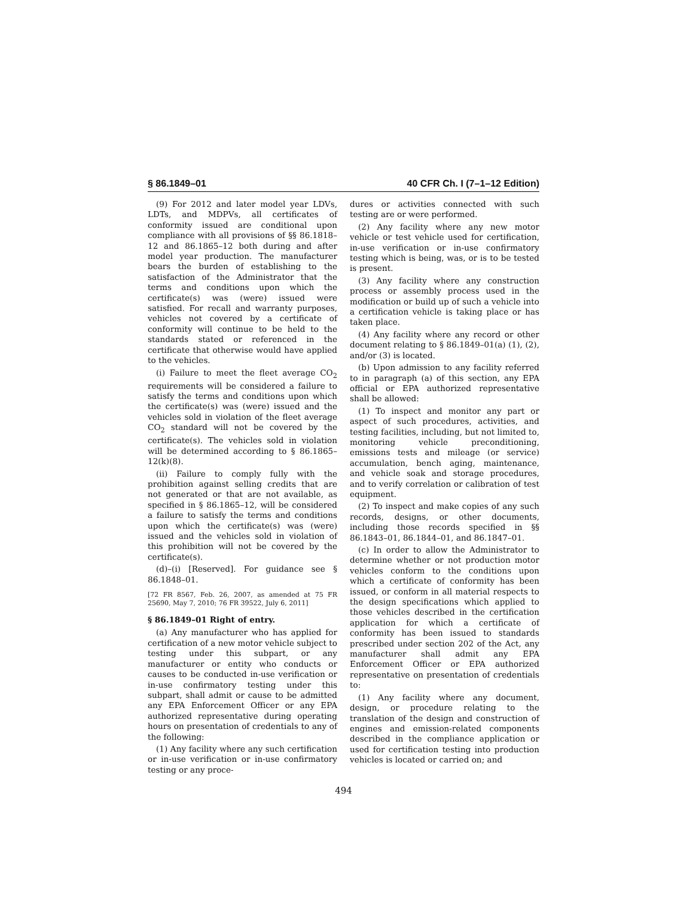§ 86.1849–01 40 CFR Ch. I (7–1–12 Edition)
(9) For 2012 and later model year LDVs, LDTs, and MDPVs, all certificates of conformity issued are conditional upon compliance with all provisions of §§ 86.1818–12 and 86.1865–12 both during and after model year production. The manufacturer bears the burden of establishing to the satisfaction of the Administrator that the terms and conditions upon which the certificate(s) was (were) issued were satisfied. For recall and warranty purposes, vehicles not covered by a certificate of conformity will continue to be held to the standards stated or referenced in the certificate that otherwise would have applied to the vehicles.
(i) Failure to meet the fleet average CO<sub>2</sub> requirements will be considered a failure to satisfy the terms and conditions upon which the certificate(s) was (were) issued and the vehicles sold in violation of the fleet average CO<sub>2</sub> standard will not be covered by the certificate(s). The vehicles sold in violation will be determined according to § 86.1865–12(k)(8).
(ii) Failure to comply fully with the prohibition against selling credits that are not generated or that are not available, as specified in § 86.1865–12, will be considered a failure to satisfy the terms and conditions upon which the certificate(s) was (were) issued and the vehicles sold in violation of this prohibition will not be covered by the certificate(s).
(d)–(i) [Reserved]. For guidance see § 86.1848–01.
[72 FR 8567, Feb. 26, 2007, as amended at 75 FR 25690, May 7, 2010; 76 FR 39522, July 6, 2011]
§ 86.1849–01 Right of entry.
(a) Any manufacturer who has applied for certification of a new motor vehicle subject to testing under this subpart, or any manufacturer or entity who conducts or causes to be conducted in-use verification or in-use confirmatory testing under this subpart, shall admit or cause to be admitted any EPA Enforcement Officer or any EPA authorized representative during operating hours on presentation of credentials to any of the following:
(1) Any facility where any such certification or in-use verification or in-use confirmatory testing or any proce-
dures or activities connected with such testing are or were performed.
(2) Any facility where any new motor vehicle or test vehicle used for certification, in-use verification or in-use confirmatory testing which is being, was, or is to be tested is present.
(3) Any facility where any construction process or assembly process used in the modification or build up of such a vehicle into a certification vehicle is taking place or has taken place.
(4) Any facility where any record or other document relating to § 86.1849–01(a) (1), (2), and/or (3) is located.
(b) Upon admission to any facility referred to in paragraph (a) of this section, any EPA official or EPA authorized representative shall be allowed:
(1) To inspect and monitor any part or aspect of such procedures, activities, and testing facilities, including, but not limited to, monitoring vehicle preconditioning, emissions tests and mileage (or service) accumulation, bench aging, maintenance, and vehicle soak and storage procedures, and to verify correlation or calibration of test equipment.
(2) To inspect and make copies of any such records, designs, or other documents, including those records specified in §§ 86.1843–01, 86.1844–01, and 86.1847–01.
(c) In order to allow the Administrator to determine whether or not production motor vehicles conform to the conditions upon which a certificate of conformity has been issued, or conform in all material respects to the design specifications which applied to those vehicles described in the certification application for which a certificate of conformity has been issued to standards prescribed under section 202 of the Act, any manufacturer shall admit any EPA Enforcement Officer or EPA authorized representative on presentation of credentials to:
(1) Any facility where any document, design, or procedure relating to the translation of the design and construction of engines and emission-related components described in the compliance application or used for certification testing into production vehicles is located or carried on; and
494